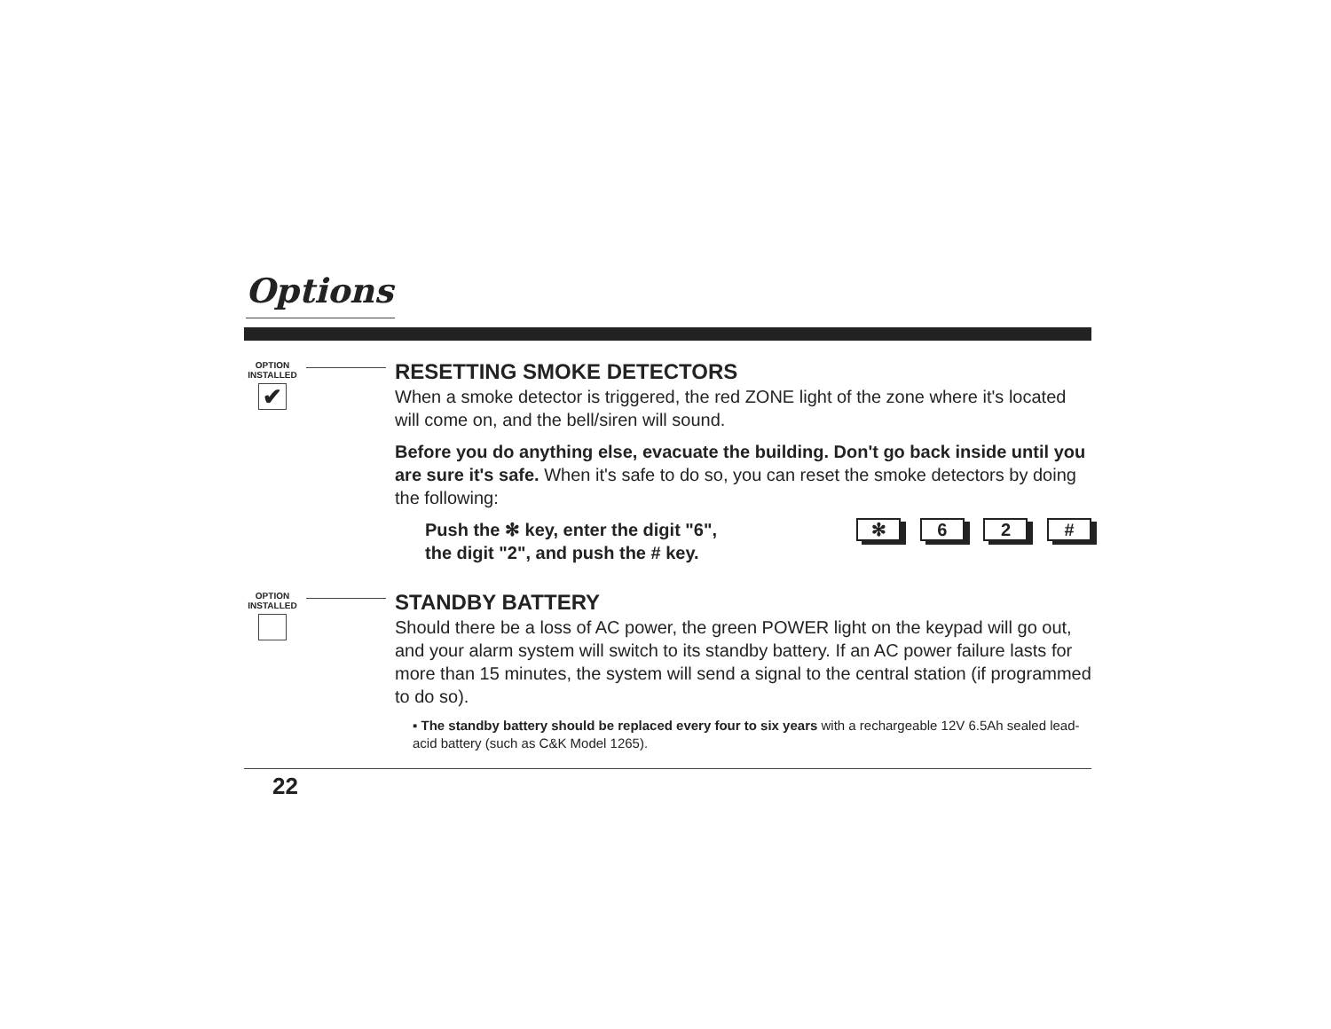Options
OPTION INSTALLED
✔
RESETTING SMOKE DETECTORS
When a smoke detector is triggered, the red ZONE light of the zone where it's located will come on, and the bell/siren will sound.
Before you do anything else, evacuate the building. Don't go back inside until you are sure it's safe. When it's safe to do so, you can reset the smoke detectors by doing the following:
Push the ✻ key, enter the digit "6",
the digit "2", and push the # key.
✻ 6 2 #
OPTION INSTALLED
STANDBY BATTERY
Should there be a loss of AC power, the green POWER light on the keypad will go out, and your alarm system will switch to its standby battery. If an AC power failure lasts for more than 15 minutes, the system will send a signal to the central station (if programmed to do so).
▪ The standby battery should be replaced every four to six years with a rechargeable 12V 6.5Ah sealed lead-acid battery (such as C&K Model 1265).
22